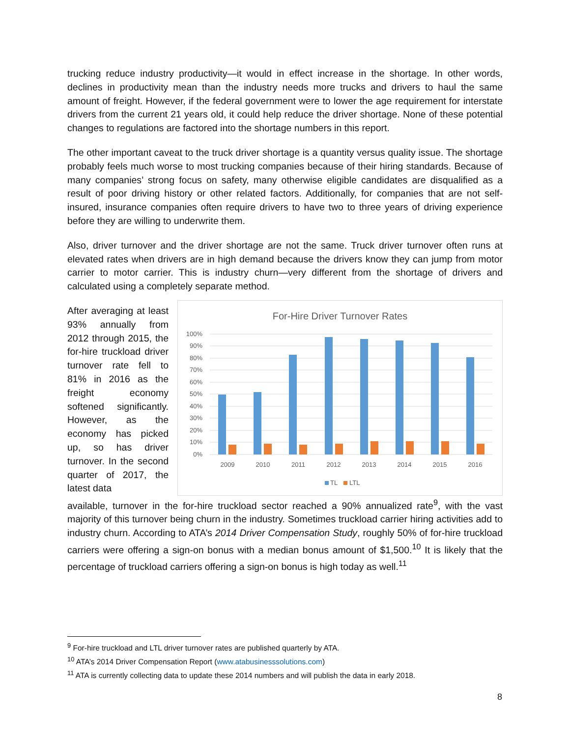trucking reduce industry productivity—it would in effect increase in the shortage. In other words, declines in productivity mean than the industry needs more trucks and drivers to haul the same amount of freight. However, if the federal government were to lower the age requirement for interstate drivers from the current 21 years old, it could help reduce the driver shortage. None of these potential changes to regulations are factored into the shortage numbers in this report.
The other important caveat to the truck driver shortage is a quantity versus quality issue. The shortage probably feels much worse to most trucking companies because of their hiring standards. Because of many companies’ strong focus on safety, many otherwise eligible candidates are disqualified as a result of poor driving history or other related factors. Additionally, for companies that are not self-insured, insurance companies often require drivers to have two to three years of driving experience before they are willing to underwrite them.
Also, driver turnover and the driver shortage are not the same. Truck driver turnover often runs at elevated rates when drivers are in high demand because the drivers know they can jump from motor carrier to motor carrier. This is industry churn—very different from the shortage of drivers and calculated using a completely separate method.
After averaging at least 93% annually from 2012 through 2015, the for-hire truckload driver turnover rate fell to 81% in 2016 as the freight economy softened significantly. However, as the economy has picked up, so has driver turnover. In the second quarter of 2017, the latest data
For-Hire Driver Turnover Rates
100%
90%
80%
70%
60%
50%
40%
30%
20%
10%
0%
2009
2010
2011
2012
2013
2014
2015
2016
TL
LTL
available, turnover in the for-hire truckload sector reached a 90% annualized rate<sup>9</sup>, with the vast majority of this turnover being churn in the industry. Sometimes truckload carrier hiring activities add to industry churn. According to ATA’s 2014 Driver Compensation Study, roughly 50% of for-hire truckload carriers were offering a sign-on bonus with a median bonus amount of $1,500.<sup>10</sup> It is likely that the percentage of truckload carriers offering a sign-on bonus is high today as well.<sup>11</sup>
<sup>9</sup> For-hire truckload and LTL driver turnover rates are published quarterly by ATA.
<sup>10</sup> ATA’s 2014 Driver Compensation Report (www.atabusinesssolutions.com)
<sup>11</sup> ATA is currently collecting data to update these 2014 numbers and will publish the data in early 2018.
8